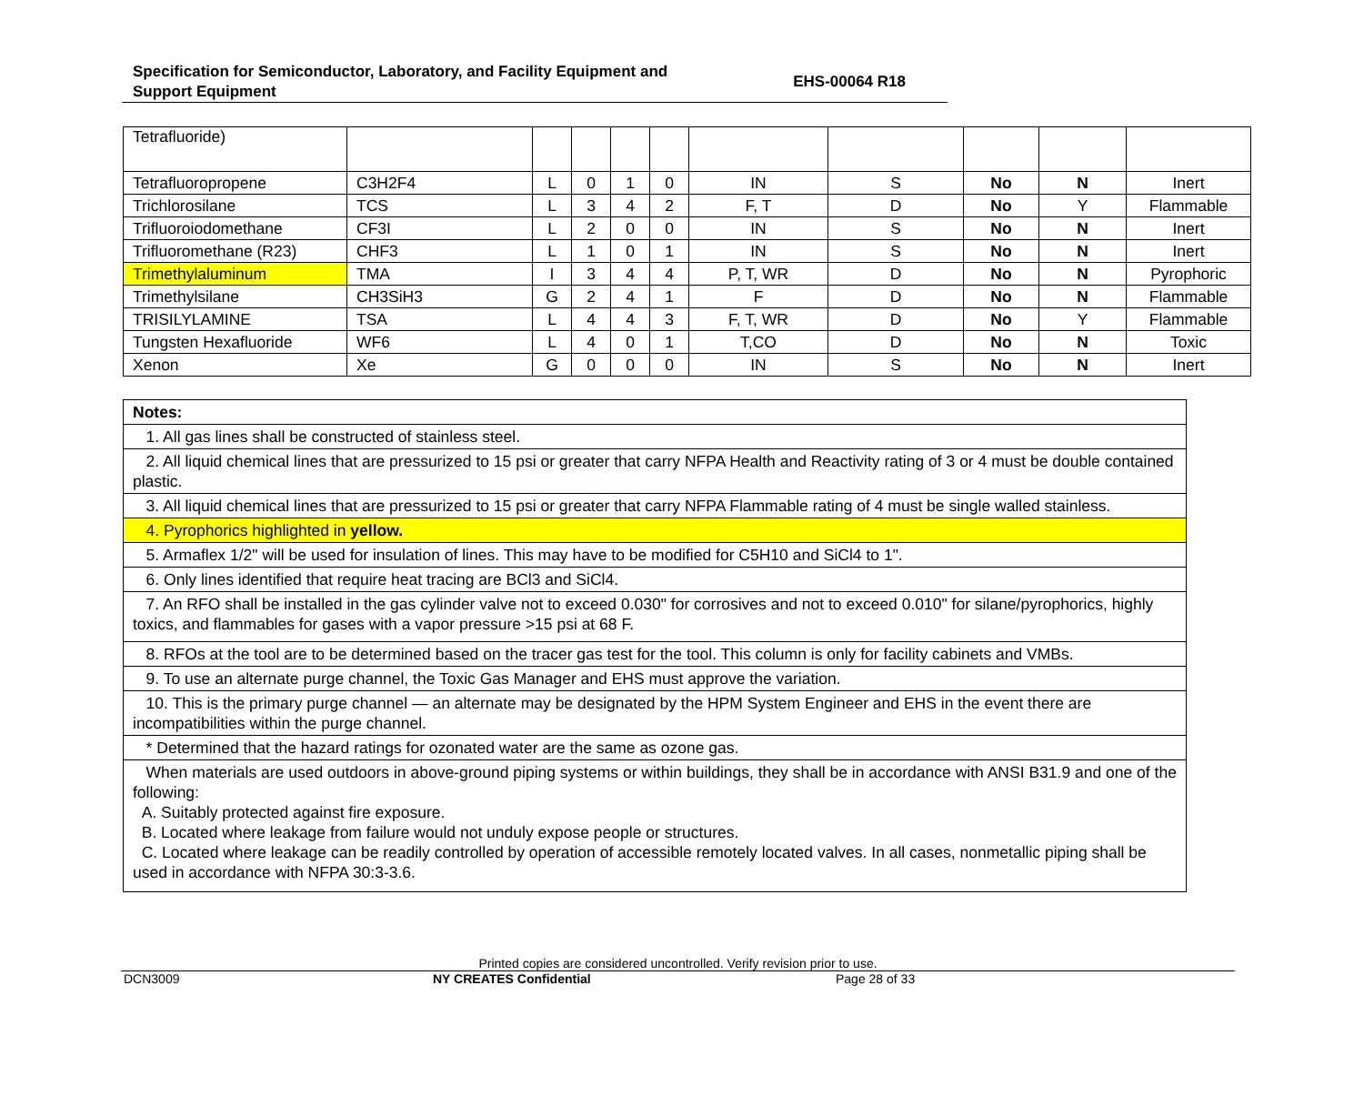Specification for Semiconductor, Laboratory, and Facility Equipment and
Support Equipment
EHS-00064 R18
| Tetrafluoride) | | | | | | | | | | |
| Tetrafluoropropene | C3H2F4 | L | 0 | 1 | 0 | IN | S | No | N | Inert |
| Trichlorosilane | TCS | L | 3 | 4 | 2 | F, T | D | No | Y | Flammable |
| Trifluoroiodomethane | CF3I | L | 2 | 0 | 0 | IN | S | No | N | Inert |
| Trifluoromethane (R23) | CHF3 | L | 1 | 0 | 1 | IN | S | No | N | Inert |
| Trimethylaluminum | TMA | I | 3 | 4 | 4 | P, T, WR | D | No | N | Pyrophoric |
| Trimethylsilane | CH3SiH3 | G | 2 | 4 | 1 | F | D | No | N | Flammable |
| TRISILYLAMINE | TSA | L | 4 | 4 | 3 | F, T, WR | D | No | Y | Flammable |
| Tungsten Hexafluoride | WF6 | L | 4 | 0 | 1 | T,CO | D | No | N | Toxic |
| Xenon | Xe | G | 0 | 0 | 0 | IN | S | No | N | Inert |
| Notes: |
| 1. All gas lines shall be constructed of stainless steel. |
| 2. All liquid chemical lines that are pressurized to 15 psi or greater that carry NFPA Health and Reactivity rating of 3 or 4 must be double contained plastic. |
| 3. All liquid chemical lines that are pressurized to 15 psi or greater that carry NFPA Flammable rating of 4 must be single walled stainless. |
| 4. Pyrophorics highlighted in yellow. |
| 5. Armaflex 1/2" will be used for insulation of lines. This may have to be modified for C5H10 and SiCl4 to 1". |
| 6. Only lines identified that require heat tracing are BCl3 and SiCl4. |
| 7. An RFO shall be installed in the gas cylinder valve not to exceed 0.030" for corrosives and not to exceed 0.010" for silane/pyrophorics, highly toxics, and flammables for gases with a vapor pressure >15 psi at 68 F. |
| 8. RFOs at the tool are to be determined based on the tracer gas test for the tool. This column is only for facility cabinets and VMBs. |
| 9. To use an alternate purge channel, the Toxic Gas Manager and EHS must approve the variation. |
| 10. This is the primary purge channel — an alternate may be designated by the HPM System Engineer and EHS in the event there are incompatibilities within the purge channel. |
| * Determined that the hazard ratings for ozonated water are the same as ozone gas. |
| When materials are used outdoors in above-ground piping systems or within buildings, they shall be in accordance with ANSI B31.9 and one of the following: A. Suitably protected against fire exposure. B. Located where leakage from failure would not unduly expose people or structures. C. Located where leakage can be readily controlled by operation of accessible remotely located valves. In all cases, nonmetallic piping shall be used in accordance with NFPA 30:3-3.6. |
Printed copies are considered uncontrolled. Verify revision prior to use.
DCN3009 NY CREATES Confidential Page 28 of 33